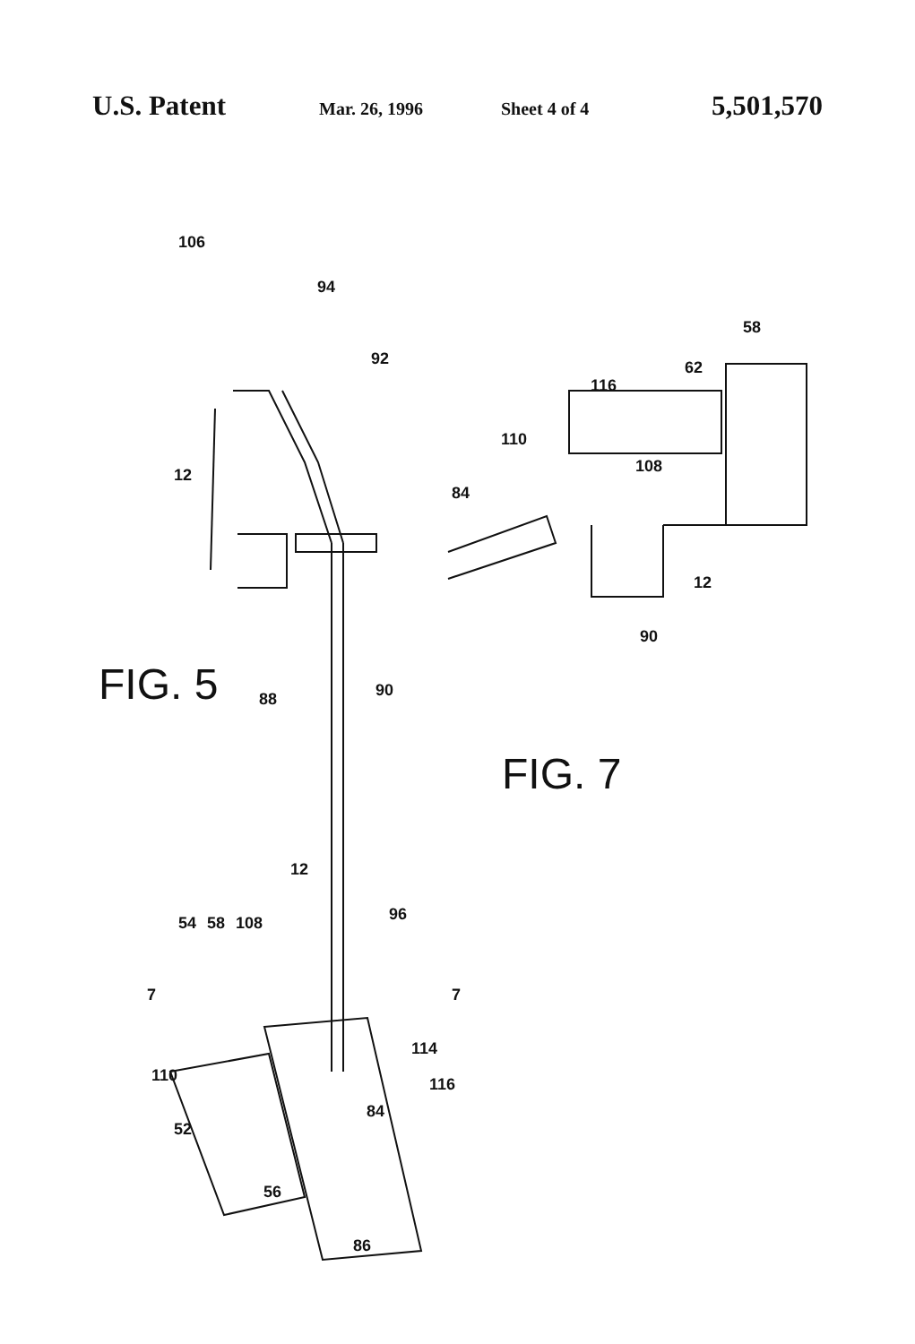U.S. Patent Mar. 26, 1996 Sheet 4 of 4 5,501,570
FIG. 5
FIG. 7
106
94
92
12
88
90
12
96
54 58 108
7 7
114
110
116
84
52
56
86
58
62
116
110
108
84
12
90